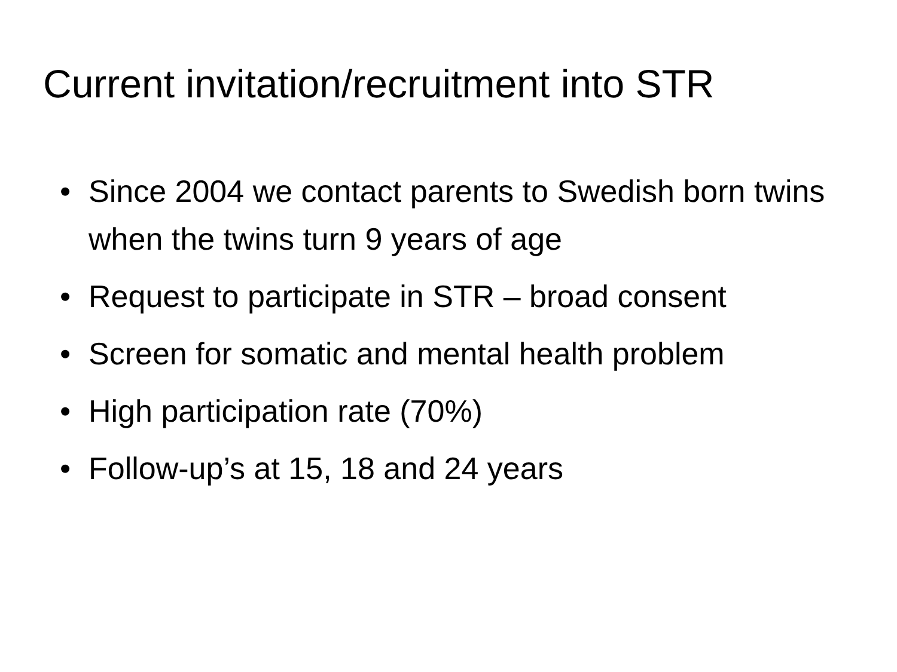Current invitation/recruitment into STR
• Since 2004 we contact parents to Swedish born twins when the twins turn 9 years of age
• Request to participate in STR – broad consent
• Screen for somatic and mental health problem
• High participation rate (70%)
• Follow-up’s at 15, 18 and 24 years